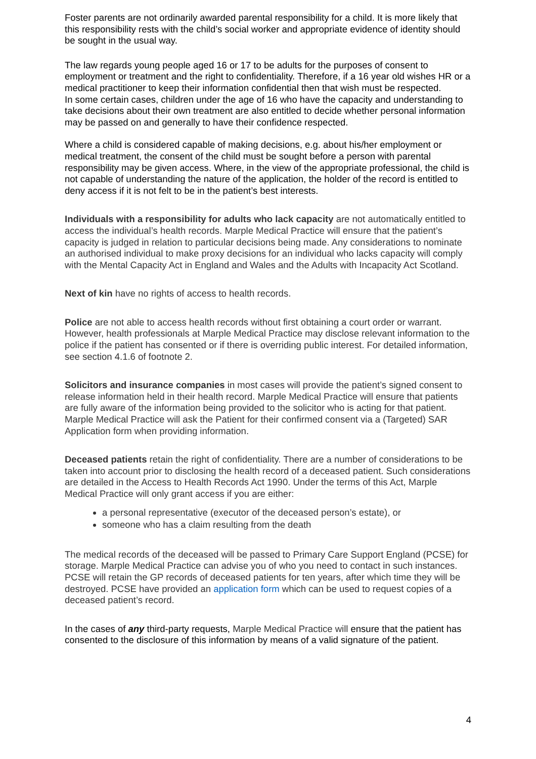Foster parents are not ordinarily awarded parental responsibility for a child. It is more likely that this responsibility rests with the child’s social worker and appropriate evidence of identity should be sought in the usual way.
The law regards young people aged 16 or 17 to be adults for the purposes of consent to employment or treatment and the right to confidentiality. Therefore, if a 16 year old wishes HR or a medical practitioner to keep their information confidential then that wish must be respected.
In some certain cases, children under the age of 16 who have the capacity and understanding to take decisions about their own treatment are also entitled to decide whether personal information may be passed on and generally to have their confidence respected.
Where a child is considered capable of making decisions, e.g. about his/her employment or medical treatment, the consent of the child must be sought before a person with parental responsibility may be given access. Where, in the view of the appropriate professional, the child is not capable of understanding the nature of the application, the holder of the record is entitled to deny access if it is not felt to be in the patient’s best interests.
Individuals with a responsibility for adults who lack capacity are not automatically entitled to access the individual’s health records. Marple Medical Practice will ensure that the patient’s capacity is judged in relation to particular decisions being made. Any considerations to nominate an authorised individual to make proxy decisions for an individual who lacks capacity will comply with the Mental Capacity Act in England and Wales and the Adults with Incapacity Act Scotland.
Next of kin have no rights of access to health records.
Police are not able to access health records without first obtaining a court order or warrant. However, health professionals at Marple Medical Practice may disclose relevant information to the police if the patient has consented or if there is overriding public interest. For detailed information, see section 4.1.6 of footnote 2.
Solicitors and insurance companies in most cases will provide the patient’s signed consent to release information held in their health record. Marple Medical Practice will ensure that patients are fully aware of the information being provided to the solicitor who is acting for that patient. Marple Medical Practice will ask the Patient for their confirmed consent via a (Targeted) SAR Application form when providing information.
Deceased patients retain the right of confidentiality. There are a number of considerations to be taken into account prior to disclosing the health record of a deceased patient. Such considerations are detailed in the Access to Health Records Act 1990. Under the terms of this Act, Marple Medical Practice will only grant access if you are either:
a personal representative (executor of the deceased person’s estate), or
someone who has a claim resulting from the death
The medical records of the deceased will be passed to Primary Care Support England (PCSE) for storage. Marple Medical Practice can advise you of who you need to contact in such instances. PCSE will retain the GP records of deceased patients for ten years, after which time they will be destroyed. PCSE have provided an application form which can be used to request copies of a deceased patient’s record.
In the cases of any third-party requests, Marple Medical Practice will ensure that the patient has consented to the disclosure of this information by means of a valid signature of the patient.
4